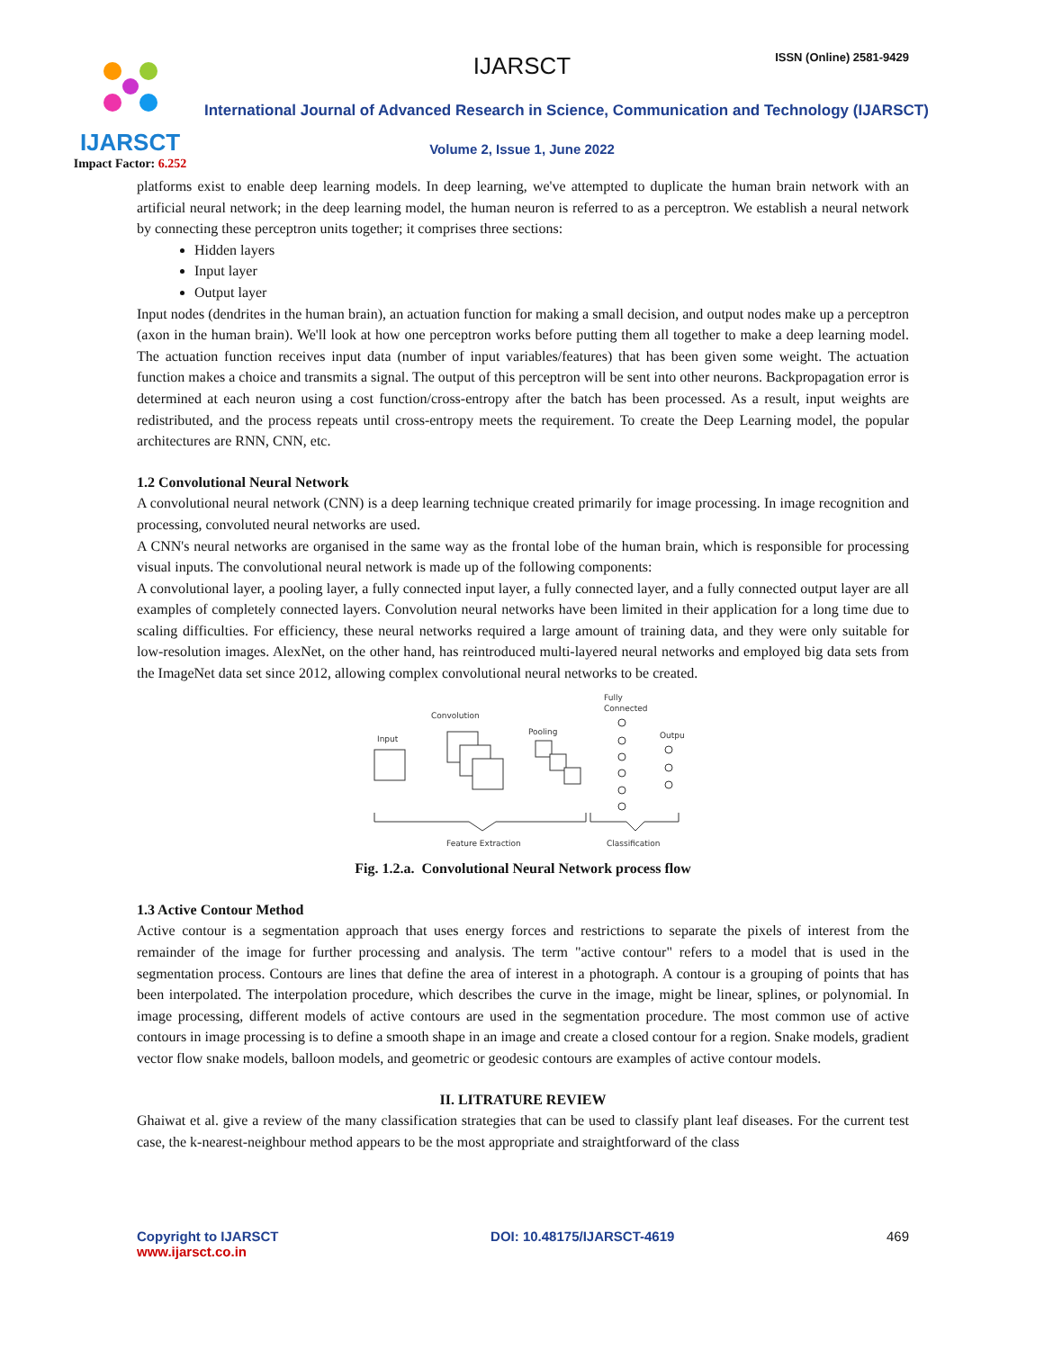IJARSCT
Impact Factor: 6.252
IJARSCT ISSN (Online) 2581-9429
International Journal of Advanced Research in Science, Communication and Technology (IJARSCT)
Volume 2, Issue 1, June 2022
platforms exist to enable deep learning models. In deep learning, we've attempted to duplicate the human brain network with an artificial neural network; in the deep learning model, the human neuron is referred to as a perceptron. We establish a neural network by connecting these perceptron units together; it comprises three sections:
Hidden layers
Input layer
Output layer
Input nodes (dendrites in the human brain), an actuation function for making a small decision, and output nodes make up a perceptron (axon in the human brain). We'll look at how one perceptron works before putting them all together to make a deep learning model. The actuation function receives input data (number of input variables/features) that has been given some weight. The actuation function makes a choice and transmits a signal. The output of this perceptron will be sent into other neurons. Backpropagation error is determined at each neuron using a cost function/cross-entropy after the batch has been processed. As a result, input weights are redistributed, and the process repeats until cross-entropy meets the requirement. To create the Deep Learning model, the popular architectures are RNN, CNN, etc.
1.2 Convolutional Neural Network
A convolutional neural network (CNN) is a deep learning technique created primarily for image processing. In image recognition and processing, convoluted neural networks are used.
A CNN's neural networks are organised in the same way as the frontal lobe of the human brain, which is responsible for processing visual inputs. The convolutional neural network is made up of the following components:
A convolutional layer, a pooling layer, a fully connected input layer, a fully connected layer, and a fully connected output layer are all examples of completely connected layers. Convolution neural networks have been limited in their application for a long time due to scaling difficulties. For efficiency, these neural networks required a large amount of training data, and they were only suitable for low-resolution images. AlexNet, on the other hand, has reintroduced multi-layered neural networks and employed big data sets from the ImageNet data set since 2012, allowing complex convolutional neural networks to be created.
Fully
Connected
Convolution
Pooling
Output
Input
Feature Extraction
Classification
Fig. 1.2.a. Convolutional Neural Network process flow
1.3 Active Contour Method
Active contour is a segmentation approach that uses energy forces and restrictions to separate the pixels of interest from the remainder of the image for further processing and analysis. The term "active contour" refers to a model that is used in the segmentation process. Contours are lines that define the area of interest in a photograph. A contour is a grouping of points that has been interpolated. The interpolation procedure, which describes the curve in the image, might be linear, splines, or polynomial. In image processing, different models of active contours are used in the segmentation procedure. The most common use of active contours in image processing is to define a smooth shape in an image and create a closed contour for a region. Snake models, gradient vector flow snake models, balloon models, and geometric or geodesic contours are examples of active contour models.
II. LITRATURE REVIEW
Ghaiwat et al. give a review of the many classification strategies that can be used to classify plant leaf diseases. For the current test case, the k-nearest-neighbour method appears to be the most appropriate and straightforward of the class
Copyright to IJARSCT
www.ijarsct.co.in
DOI: 10.48175/IJARSCT-4619 469